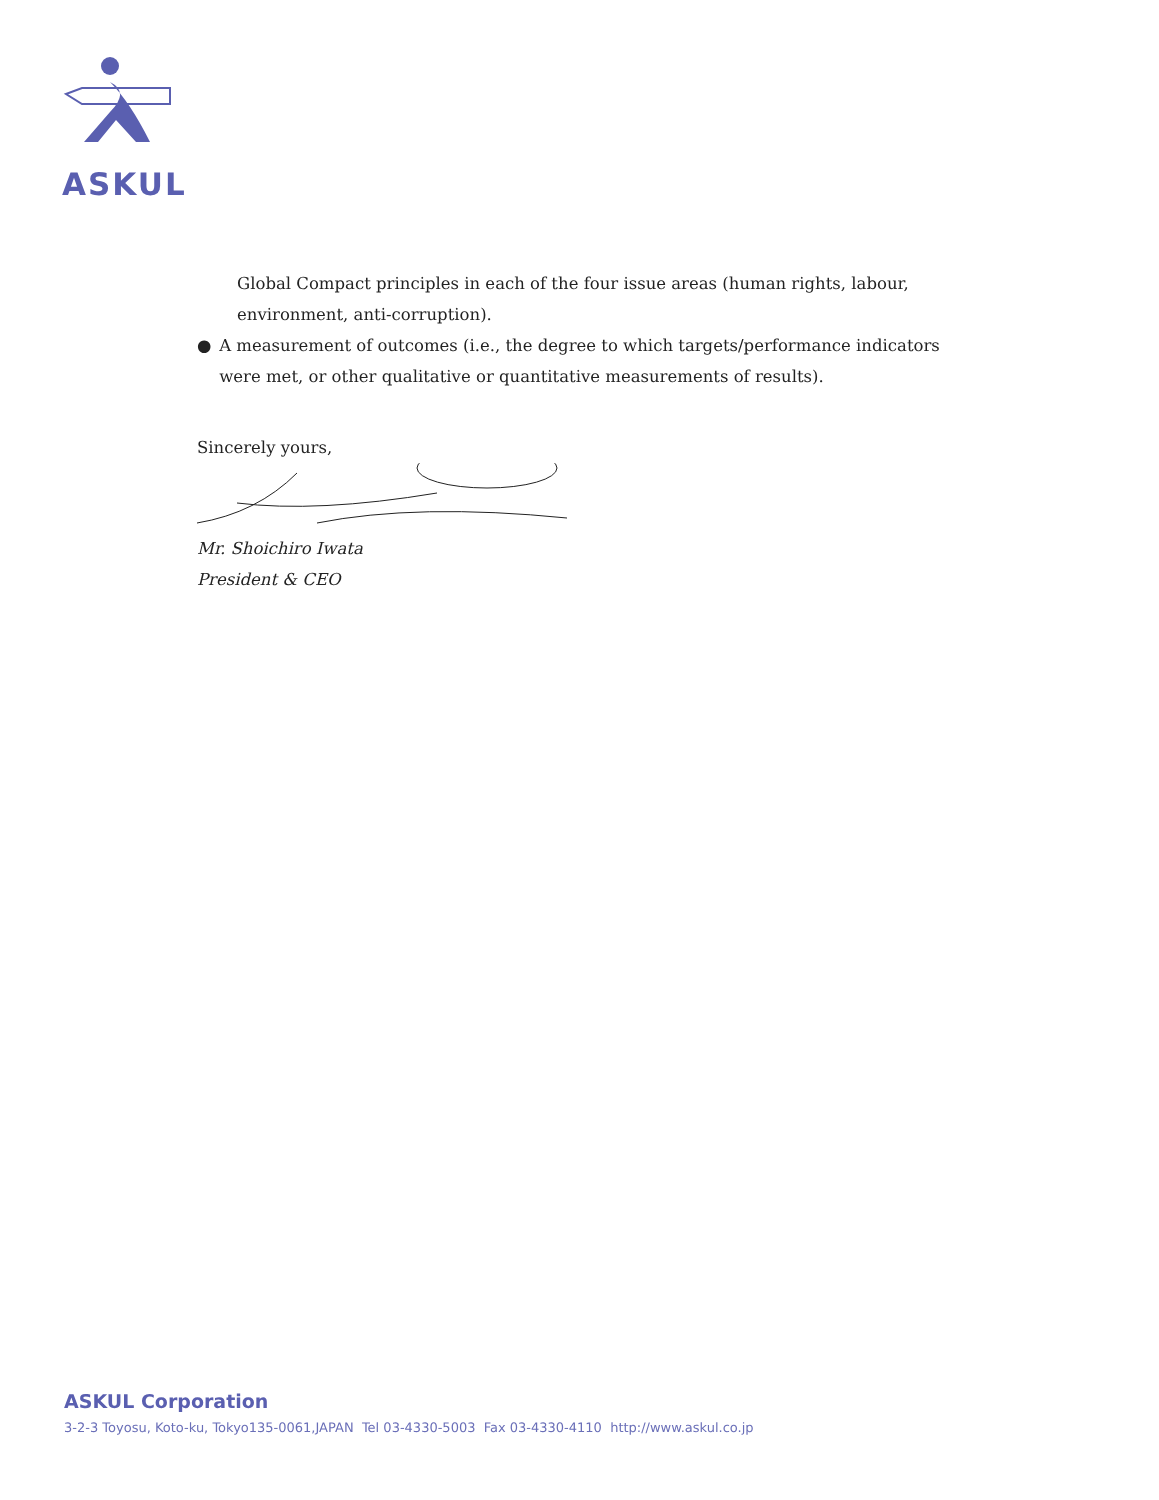ASKUL
Global Compact principles in each of the four issue areas (human rights, labour, environment, anti-corruption).
● A measurement of outcomes (i.e., the degree to which targets/performance indicators were met, or other qualitative or quantitative measurements of results).
Sincerely yours,
Mr. Shoichiro Iwata
President & CEO
ASKUL Corporation
3-2-3 Toyosu, Koto-ku, Tokyo135-0061,JAPAN Tel 03-4330-5003 Fax 03-4330-4110 http://www.askul.co.jp